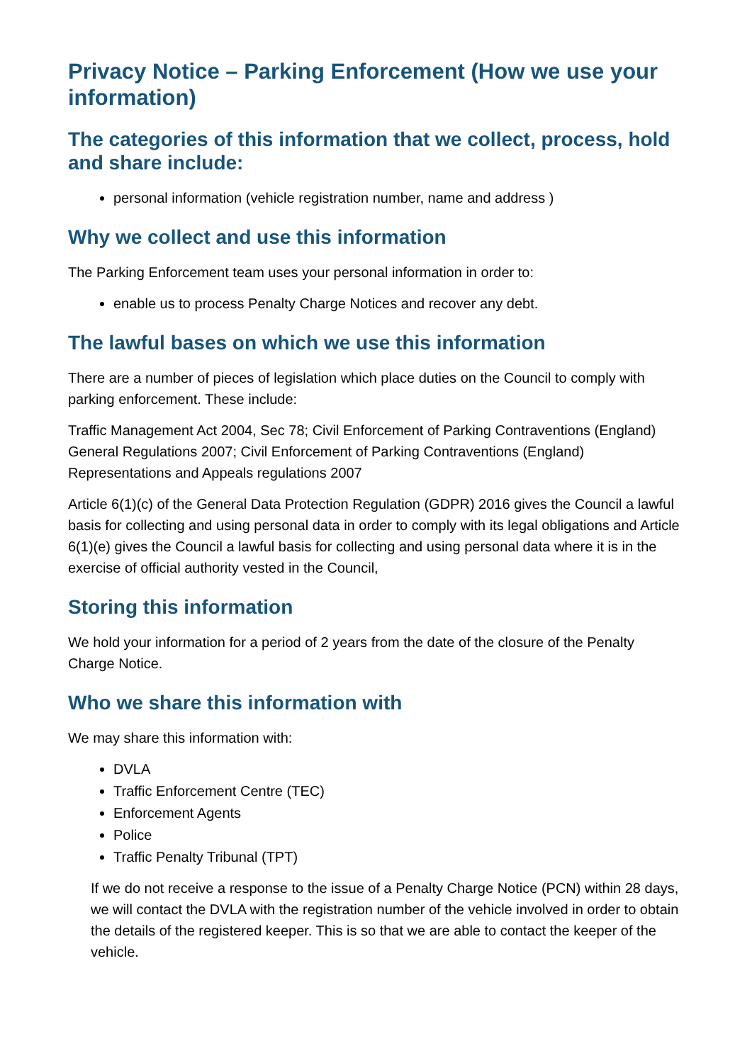Privacy Notice – Parking Enforcement (How we use your information)
The categories of this information that we collect, process, hold and share include:
personal information (vehicle registration number, name and address )
Why we collect and use this information
The Parking Enforcement team uses your personal information in order to:
enable us to process Penalty Charge Notices and recover any debt.
The lawful bases on which we use this information
There are a number of pieces of legislation which place duties on the Council to comply with parking enforcement. These include:
Traffic Management Act 2004, Sec 78; Civil Enforcement of Parking Contraventions (England) General Regulations 2007; Civil Enforcement of Parking Contraventions (England) Representations and Appeals regulations 2007
Article 6(1)(c) of the General Data Protection Regulation (GDPR) 2016 gives the Council a lawful basis for collecting and using personal data in order to comply with its legal obligations and Article 6(1)(e) gives the Council a lawful basis for collecting and using personal data where it is in the exercise of official authority vested in the Council,
Storing this information
We hold your information for a period of 2 years from the date of the closure of the Penalty Charge Notice.
Who we share this information with
We may share this information with:
DVLA
Traffic Enforcement Centre (TEC)
Enforcement Agents
Police
Traffic Penalty Tribunal (TPT)
If we do not receive a response to the issue of a Penalty Charge Notice (PCN) within 28 days, we will contact the DVLA with the registration number of the vehicle involved in order to obtain the details of the registered keeper. This is so that we are able to contact the keeper of the vehicle.